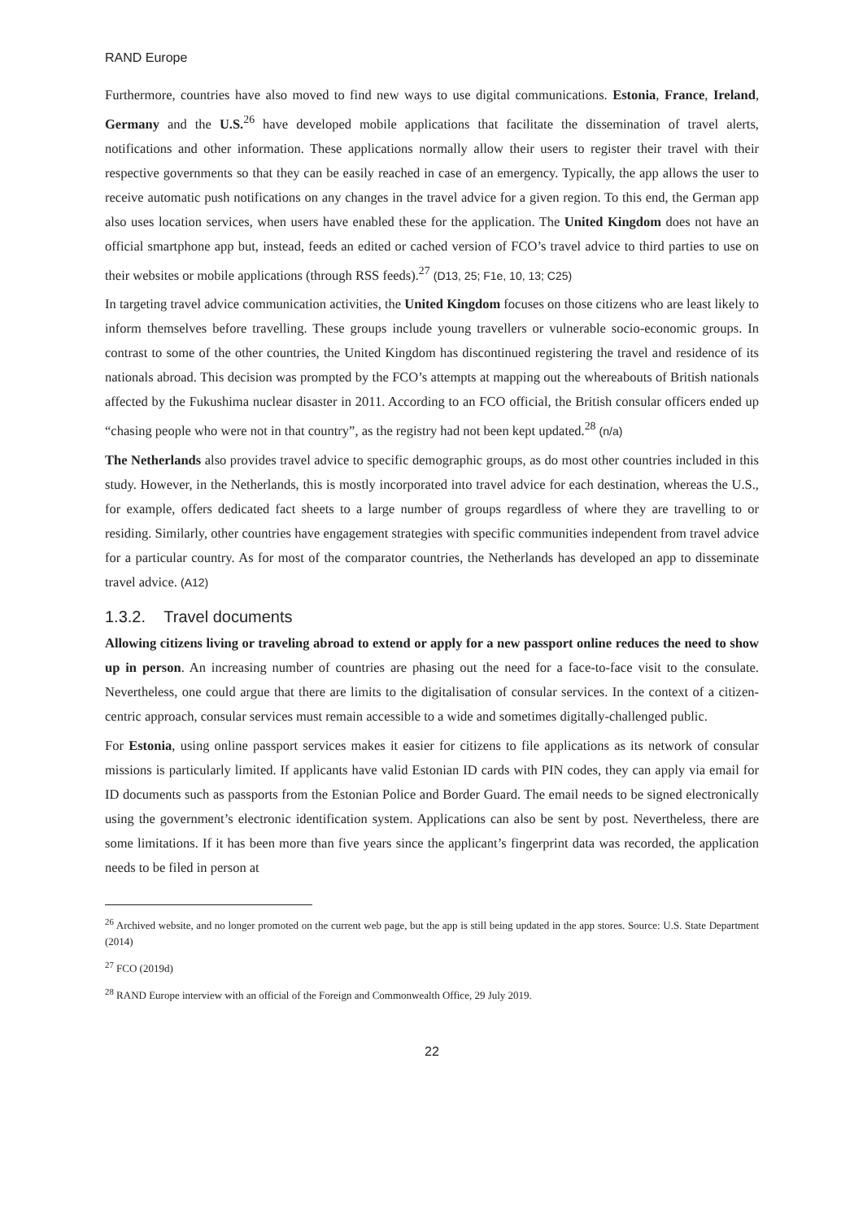RAND Europe
Furthermore, countries have also moved to find new ways to use digital communications. Estonia, France, Ireland, Germany and the U.S.<sup>26</sup> have developed mobile applications that facilitate the dissemination of travel alerts, notifications and other information. These applications normally allow their users to register their travel with their respective governments so that they can be easily reached in case of an emergency. Typically, the app allows the user to receive automatic push notifications on any changes in the travel advice for a given region. To this end, the German app also uses location services, when users have enabled these for the application. The United Kingdom does not have an official smartphone app but, instead, feeds an edited or cached version of FCO’s travel advice to third parties to use on their websites or mobile applications (through RSS feeds).<sup>27</sup> (D13, 25; F1e, 10, 13; C25)
In targeting travel advice communication activities, the United Kingdom focuses on those citizens who are least likely to inform themselves before travelling. These groups include young travellers or vulnerable socio-economic groups. In contrast to some of the other countries, the United Kingdom has discontinued registering the travel and residence of its nationals abroad. This decision was prompted by the FCO’s attempts at mapping out the whereabouts of British nationals affected by the Fukushima nuclear disaster in 2011. According to an FCO official, the British consular officers ended up “chasing people who were not in that country”, as the registry had not been kept updated.<sup>28</sup> (n/a)
The Netherlands also provides travel advice to specific demographic groups, as do most other countries included in this study. However, in the Netherlands, this is mostly incorporated into travel advice for each destination, whereas the U.S., for example, offers dedicated fact sheets to a large number of groups regardless of where they are travelling to or residing. Similarly, other countries have engagement strategies with specific communities independent from travel advice for a particular country. As for most of the comparator countries, the Netherlands has developed an app to disseminate travel advice. (A12)
1.3.2. Travel documents
Allowing citizens living or traveling abroad to extend or apply for a new passport online reduces the need to show up in person. An increasing number of countries are phasing out the need for a face-to-face visit to the consulate. Nevertheless, one could argue that there are limits to the digitalisation of consular services. In the context of a citizen-centric approach, consular services must remain accessible to a wide and sometimes digitally-challenged public.
For Estonia, using online passport services makes it easier for citizens to file applications as its network of consular missions is particularly limited. If applicants have valid Estonian ID cards with PIN codes, they can apply via email for ID documents such as passports from the Estonian Police and Border Guard. The email needs to be signed electronically using the government’s electronic identification system. Applications can also be sent by post. Nevertheless, there are some limitations. If it has been more than five years since the applicant’s fingerprint data was recorded, the application needs to be filed in person at
<sup>26</sup> Archived website, and no longer promoted on the current web page, but the app is still being updated in the app stores. Source: U.S. State Department (2014)
<sup>27</sup> FCO (2019d)
<sup>28</sup> RAND Europe interview with an official of the Foreign and Commonwealth Office, 29 July 2019.
22